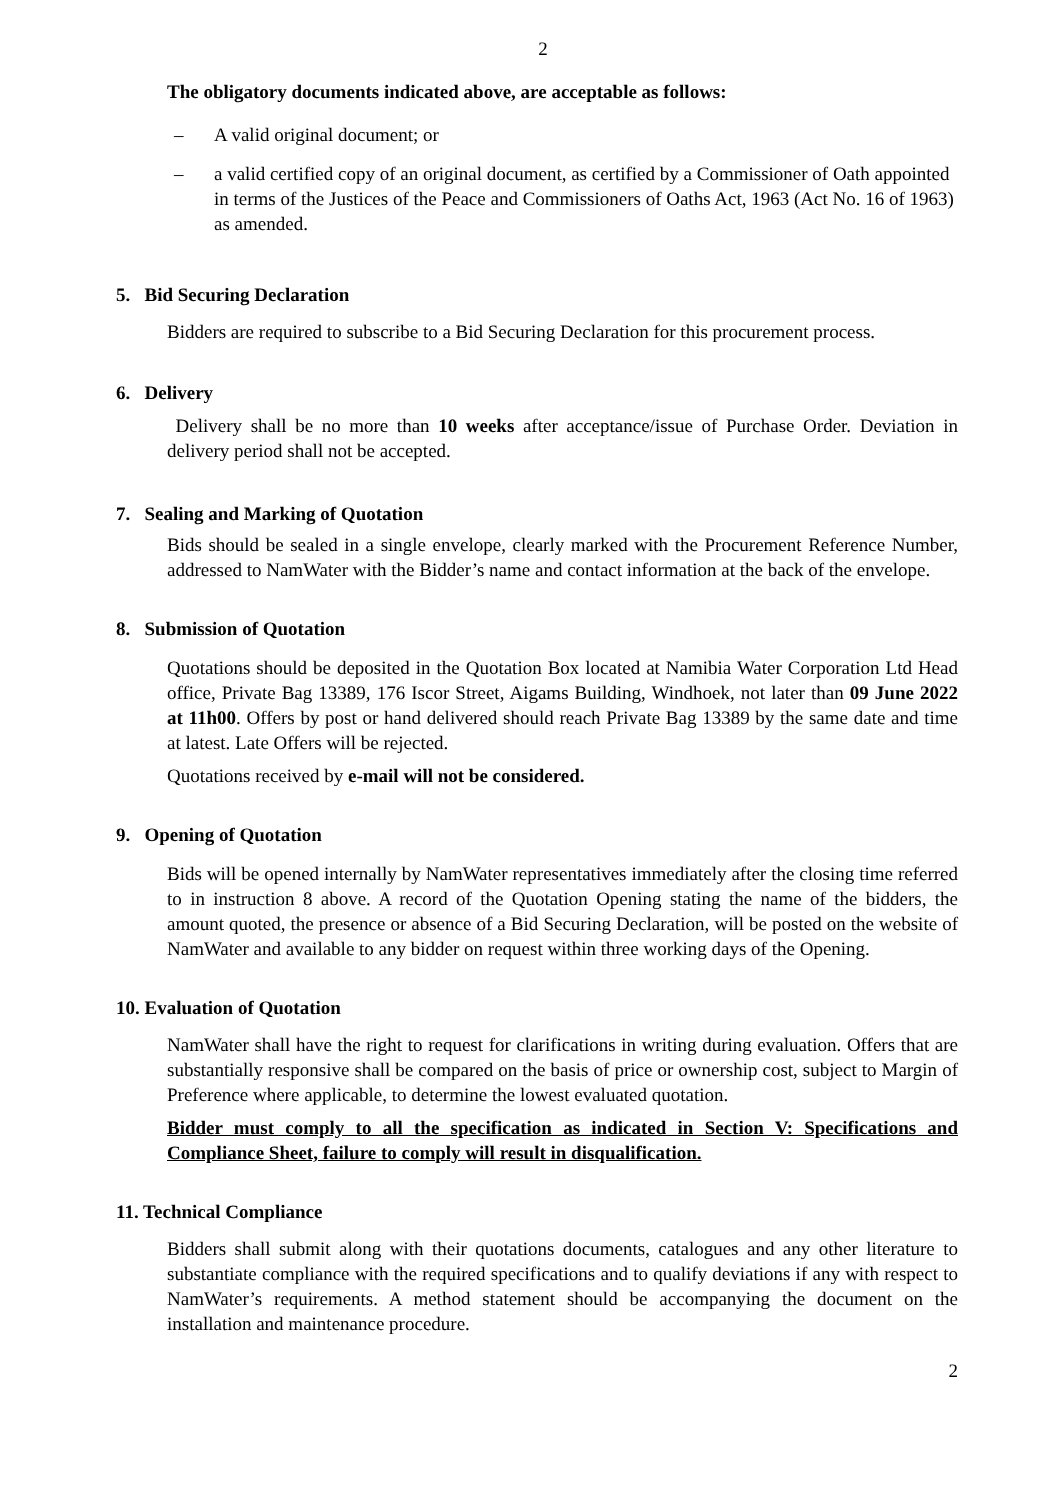2
The obligatory documents indicated above, are acceptable as follows:
– A valid original document; or
– a valid certified copy of an original document, as certified by a Commissioner of Oath appointed in terms of the Justices of the Peace and Commissioners of Oaths Act, 1963 (Act No. 16 of 1963) as amended.
5. Bid Securing Declaration
Bidders are required to subscribe to a Bid Securing Declaration for this procurement process.
6. Delivery
Delivery shall be no more than 10 weeks after acceptance/issue of Purchase Order. Deviation in delivery period shall not be accepted.
7. Sealing and Marking of Quotation
Bids should be sealed in a single envelope, clearly marked with the Procurement Reference Number, addressed to NamWater with the Bidder’s name and contact information at the back of the envelope.
8. Submission of Quotation
Quotations should be deposited in the Quotation Box located at Namibia Water Corporation Ltd Head office, Private Bag 13389, 176 Iscor Street, Aigams Building, Windhoek, not later than 09 June 2022 at 11h00. Offers by post or hand delivered should reach Private Bag 13389 by the same date and time at latest. Late Offers will be rejected.
Quotations received by e-mail will not be considered.
9. Opening of Quotation
Bids will be opened internally by NamWater representatives immediately after the closing time referred to in instruction 8 above. A record of the Quotation Opening stating the name of the bidders, the amount quoted, the presence or absence of a Bid Securing Declaration, will be posted on the website of NamWater and available to any bidder on request within three working days of the Opening.
10. Evaluation of Quotation
NamWater shall have the right to request for clarifications in writing during evaluation. Offers that are substantially responsive shall be compared on the basis of price or ownership cost, subject to Margin of Preference where applicable, to determine the lowest evaluated quotation.
Bidder must comply to all the specification as indicated in Section V: Specifications and Compliance Sheet, failure to comply will result in disqualification.
11. Technical Compliance
Bidders shall submit along with their quotations documents, catalogues and any other literature to substantiate compliance with the required specifications and to qualify deviations if any with respect to NamWater’s requirements. A method statement should be accompanying the document on the installation and maintenance procedure.
2